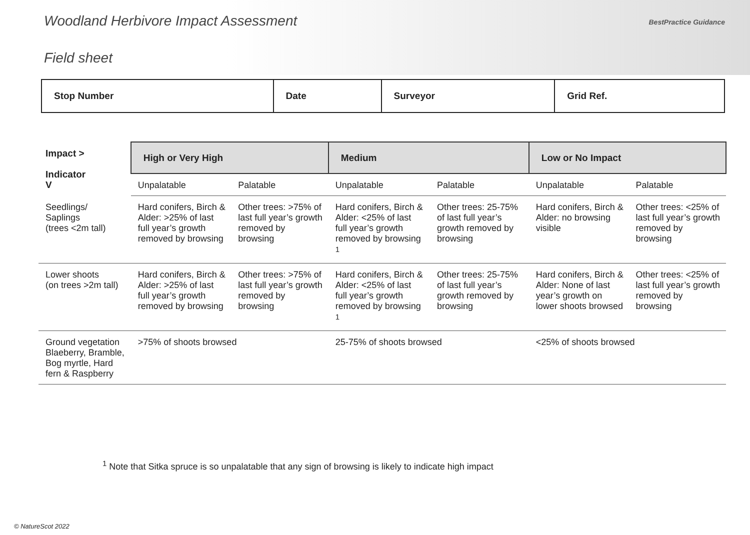Woodland Herbivore Impact Assessment
BestPractice Guidance
Field sheet
| Stop Number | Date | Surveyor | Grid Ref. |
| Impact > Indicator V | High or Very High | | Medium | | Low or No Impact | |
| --- | --- | --- | --- | --- | --- | --- |
| | Unpalatable | Palatable | Unpalatable | Palatable | Unpalatable | Palatable |
| Seedlings/ Saplings (trees <2m tall) | Hard conifers, Birch & Alder: >25% of last full year’s growth removed by browsing | Other trees: >75% of last full year’s growth removed by browsing | Hard conifers, Birch & Alder: <25% of last full year’s growth removed by browsing <sup>1</sup> | Other trees: 25-75% of last full year’s growth removed by browsing | Hard conifers, Birch & Alder: no browsing visible | Other trees: <25% of last full year’s growth removed by browsing |
| Lower shoots (on trees >2m tall) | Hard conifers, Birch & Alder: >25% of last full year’s growth removed by browsing | Other trees: >75% of last full year’s growth removed by browsing | Hard conifers, Birch & Alder: <25% of last full year’s growth removed by browsing <sup>1</sup> | Other trees: 25-75% of last full year’s growth removed by browsing | Hard conifers, Birch & Alder: None of last year’s growth on lower shoots browsed | Other trees: <25% of last full year’s growth removed by browsing |
| Ground vegetation Blaeberry, Bramble, Bog myrtle, Hard fern & Raspberry | >75% of shoots browsed | | 25-75% of shoots browsed | | <25% of shoots browsed | |
<sup>1</sup> Note that Sitka spruce is so unpalatable that any sign of browsing is likely to indicate high impact
© NatureScot 2022